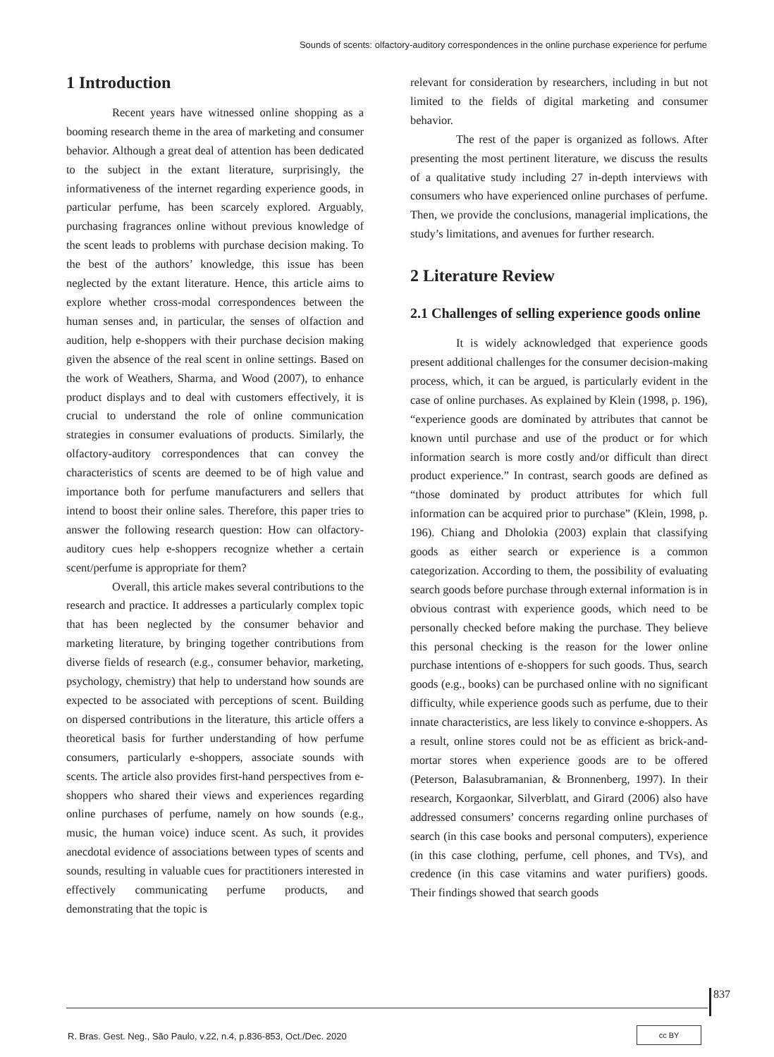Sounds of scents: olfactory-auditory correspondences in the online purchase experience for perfume
1 Introduction
Recent years have witnessed online shopping as a booming research theme in the area of marketing and consumer behavior. Although a great deal of attention has been dedicated to the subject in the extant literature, surprisingly, the informativeness of the internet regarding experience goods, in particular perfume, has been scarcely explored. Arguably, purchasing fragrances online without previous knowledge of the scent leads to problems with purchase decision making. To the best of the authors’ knowledge, this issue has been neglected by the extant literature. Hence, this article aims to explore whether cross-modal correspondences between the human senses and, in particular, the senses of olfaction and audition, help e-shoppers with their purchase decision making given the absence of the real scent in online settings. Based on the work of Weathers, Sharma, and Wood (2007), to enhance product displays and to deal with customers effectively, it is crucial to understand the role of online communication strategies in consumer evaluations of products. Similarly, the olfactory-auditory correspondences that can convey the characteristics of scents are deemed to be of high value and importance both for perfume manufacturers and sellers that intend to boost their online sales. Therefore, this paper tries to answer the following research question: How can olfactory-auditory cues help e-shoppers recognize whether a certain scent/perfume is appropriate for them?
Overall, this article makes several contributions to the research and practice. It addresses a particularly complex topic that has been neglected by the consumer behavior and marketing literature, by bringing together contributions from diverse fields of research (e.g., consumer behavior, marketing, psychology, chemistry) that help to understand how sounds are expected to be associated with perceptions of scent. Building on dispersed contributions in the literature, this article offers a theoretical basis for further understanding of how perfume consumers, particularly e-shoppers, associate sounds with scents. The article also provides first-hand perspectives from e-shoppers who shared their views and experiences regarding online purchases of perfume, namely on how sounds (e.g., music, the human voice) induce scent. As such, it provides anecdotal evidence of associations between types of scents and sounds, resulting in valuable cues for practitioners interested in effectively communicating perfume products, and demonstrating that the topic is
relevant for consideration by researchers, including in but not limited to the fields of digital marketing and consumer behavior.
The rest of the paper is organized as follows. After presenting the most pertinent literature, we discuss the results of a qualitative study including 27 in-depth interviews with consumers who have experienced online purchases of perfume. Then, we provide the conclusions, managerial implications, the study’s limitations, and avenues for further research.
2 Literature Review
2.1 Challenges of selling experience goods online
It is widely acknowledged that experience goods present additional challenges for the consumer decision-making process, which, it can be argued, is particularly evident in the case of online purchases. As explained by Klein (1998, p. 196), “experience goods are dominated by attributes that cannot be known until purchase and use of the product or for which information search is more costly and/or difficult than direct product experience.” In contrast, search goods are defined as “those dominated by product attributes for which full information can be acquired prior to purchase” (Klein, 1998, p. 196). Chiang and Dholokia (2003) explain that classifying goods as either search or experience is a common categorization. According to them, the possibility of evaluating search goods before purchase through external information is in obvious contrast with experience goods, which need to be personally checked before making the purchase. They believe this personal checking is the reason for the lower online purchase intentions of e-shoppers for such goods. Thus, search goods (e.g., books) can be purchased online with no significant difficulty, while experience goods such as perfume, due to their innate characteristics, are less likely to convince e-shoppers. As a result, online stores could not be as efficient as brick-and-mortar stores when experience goods are to be offered (Peterson, Balasubramanian, & Bronnenberg, 1997). In their research, Korgaonkar, Silverblatt, and Girard (2006) also have addressed consumers’ concerns regarding online purchases of search (in this case books and personal computers), experience (in this case clothing, perfume, cell phones, and TVs), and credence (in this case vitamins and water purifiers) goods. Their findings showed that search goods
837
R. Bras. Gest. Neg., São Paulo, v.22, n.4, p.836-853, Oct./Dec. 2020
cc BY